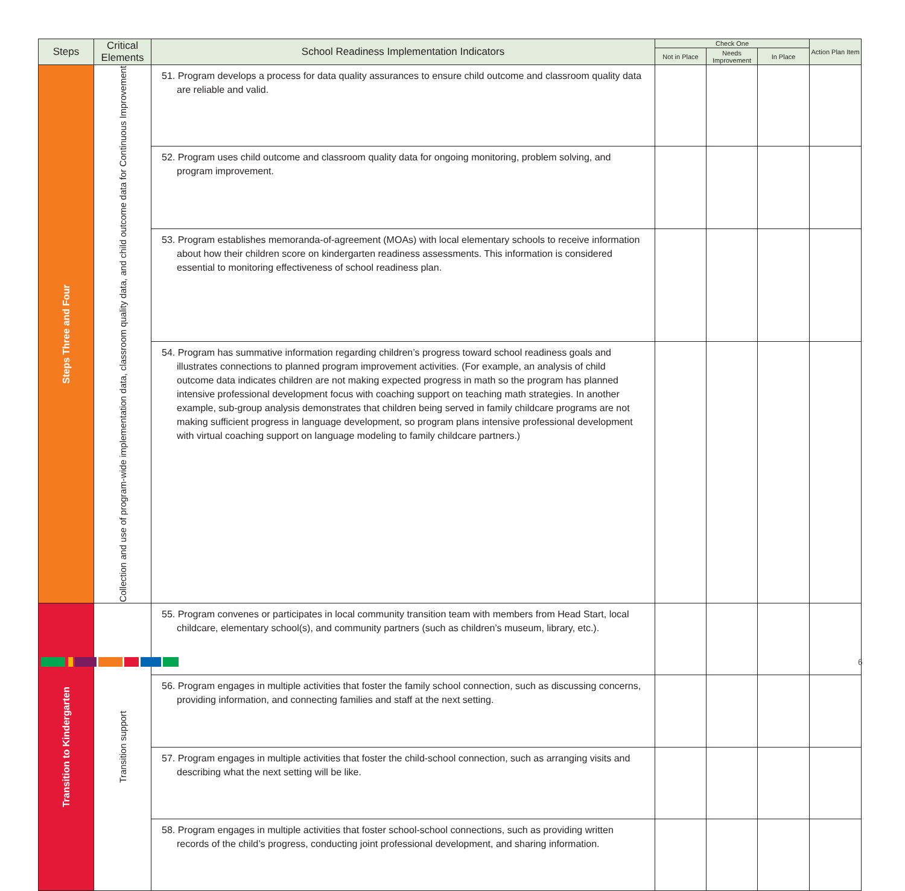| Steps | Critical Elements | School Readiness Implementation Indicators | Check One | | | Action Plan Item |
| --- | --- | --- | --- | --- | --- | --- |
| | | | Not in Place | Needs Improvement | In Place | |
| Steps Three and Four | Collection and use of program-wide implementation data, classroom quality data, and child outcome data for Continuous Improvement | 51. Program develops a process for data quality assurances to ensure child outcome and classroom quality data are reliable and valid. | | | | |
| | | 52. Program uses child outcome and classroom quality data for ongoing monitoring, problem solving, and program improvement. | | | | |
| | | 53. Program establishes memoranda-of-agreement (MOAs) with local elementary schools to receive information about how their children score on kindergarten readiness assessments. This information is considered essential to monitoring effectiveness of school readiness plan. | | | | |
| | | 54. Program has summative information regarding children’s progress toward school readiness goals and illustrates connections to planned program improvement activities. (For example, an analysis of child outcome data indicates children are not making expected progress in math so the program has planned intensive professional development focus with coaching support on teaching math strategies. In another example, sub-group analysis demonstrates that children being served in family childcare programs are not making sufficient progress in language development, so program plans intensive professional development with virtual coaching support on language modeling to family childcare partners.) | | | | |
| Transition to Kindergarten | Transition support | 55. Program convenes or participates in local community transition team with members from Head Start, local childcare, elementary school(s), and community partners (such as children’s museum, library, etc.). | | | | |
| | | 56. Program engages in multiple activities that foster the family school connection, such as discussing concerns, providing information, and connecting families and staff at the next setting. | | | | |
| | | 57. Program engages in multiple activities that foster the child-school connection, such as arranging visits and describing what the next setting will be like. | | | | |
| | | 58. Program engages in multiple activities that foster school-school connections, such as providing written records of the child’s progress, conducting joint professional development, and sharing information. | | | | |
6